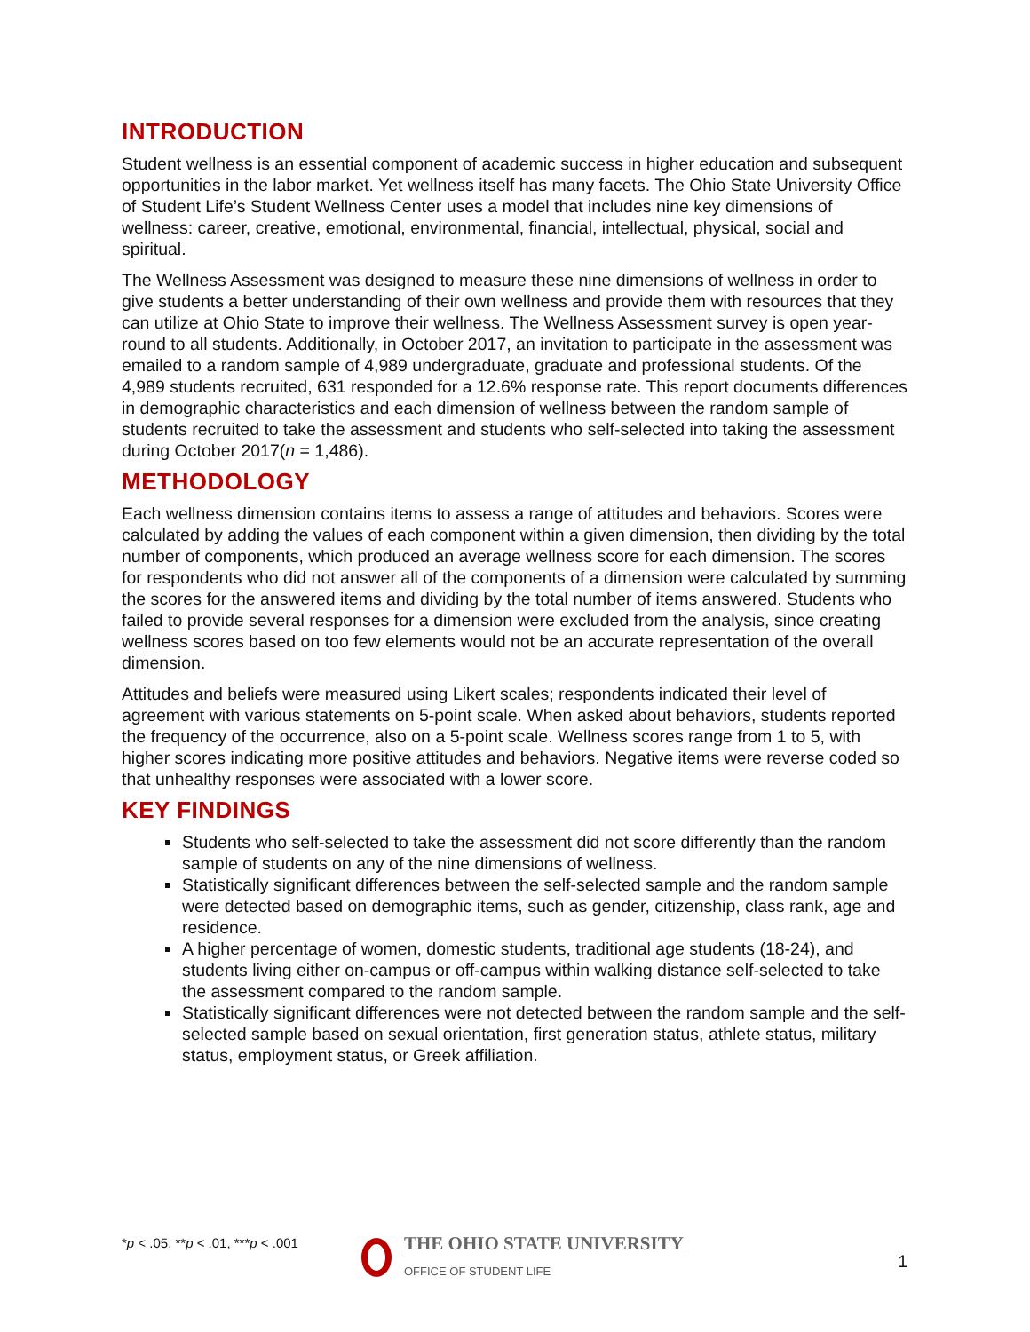INTRODUCTION
Student wellness is an essential component of academic success in higher education and subsequent opportunities in the labor market. Yet wellness itself has many facets. The Ohio State University Office of Student Life’s Student Wellness Center uses a model that includes nine key dimensions of wellness: career, creative, emotional, environmental, financial, intellectual, physical, social and spiritual.
The Wellness Assessment was designed to measure these nine dimensions of wellness in order to give students a better understanding of their own wellness and provide them with resources that they can utilize at Ohio State to improve their wellness. The Wellness Assessment survey is open year-round to all students. Additionally, in October 2017, an invitation to participate in the assessment was emailed to a random sample of 4,989 undergraduate, graduate and professional students. Of the 4,989 students recruited, 631 responded for a 12.6% response rate. This report documents differences in demographic characteristics and each dimension of wellness between the random sample of students recruited to take the assessment and students who self-selected into taking the assessment during October 2017(n = 1,486).
METHODOLOGY
Each wellness dimension contains items to assess a range of attitudes and behaviors. Scores were calculated by adding the values of each component within a given dimension, then dividing by the total number of components, which produced an average wellness score for each dimension. The scores for respondents who did not answer all of the components of a dimension were calculated by summing the scores for the answered items and dividing by the total number of items answered. Students who failed to provide several responses for a dimension were excluded from the analysis, since creating wellness scores based on too few elements would not be an accurate representation of the overall dimension.
Attitudes and beliefs were measured using Likert scales; respondents indicated their level of agreement with various statements on 5-point scale. When asked about behaviors, students reported the frequency of the occurrence, also on a 5-point scale. Wellness scores range from 1 to 5, with higher scores indicating more positive attitudes and behaviors. Negative items were reverse coded so that unhealthy responses were associated with a lower score.
KEY FINDINGS
Students who self-selected to take the assessment did not score differently than the random sample of students on any of the nine dimensions of wellness.
Statistically significant differences between the self-selected sample and the random sample were detected based on demographic items, such as gender, citizenship, class rank, age and residence.
A higher percentage of women, domestic students, traditional age students (18-24), and students living either on-campus or off-campus within walking distance self-selected to take the assessment compared to the random sample.
Statistically significant differences were not detected between the random sample and the self-selected sample based on sexual orientation, first generation status, athlete status, military status, employment status, or Greek affiliation.
*p < .05, **p < .01, ***p < .001
THE OHIO STATE UNIVERSITY
OFFICE OF STUDENT LIFE
1